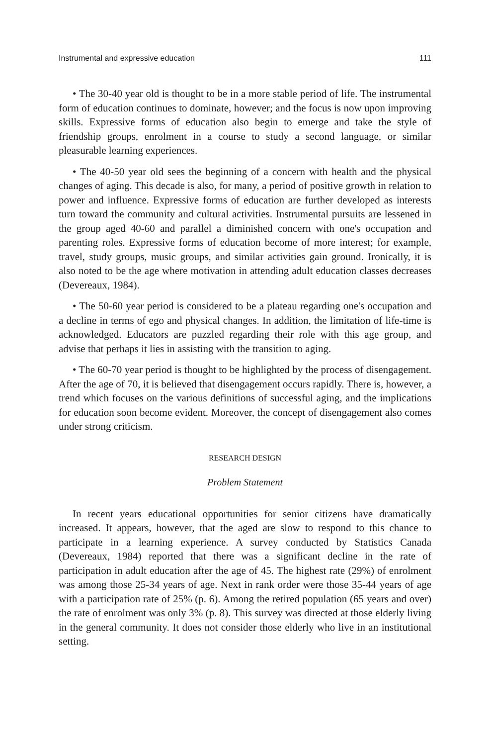Instrumental and expressive education 111
• The 30-40 year old is thought to be in a more stable period of life. The instrumental form of education continues to dominate, however; and the focus is now upon improving skills. Expressive forms of education also begin to emerge and take the style of friendship groups, enrolment in a course to study a second language, or similar pleasurable learning experiences.
• The 40-50 year old sees the beginning of a concern with health and the physical changes of aging. This decade is also, for many, a period of positive growth in relation to power and influence. Expressive forms of education are further developed as interests turn toward the community and cultural activities. Instrumental pursuits are lessened in the group aged 40-60 and parallel a diminished concern with one's occupation and parenting roles. Expressive forms of education become of more interest; for example, travel, study groups, music groups, and similar activities gain ground. Ironically, it is also noted to be the age where motivation in attending adult education classes decreases (Devereaux, 1984).
• The 50-60 year period is considered to be a plateau regarding one's occupation and a decline in terms of ego and physical changes. In addition, the limitation of life-time is acknowledged. Educators are puzzled regarding their role with this age group, and advise that perhaps it lies in assisting with the transition to aging.
• The 60-70 year period is thought to be highlighted by the process of disengagement. After the age of 70, it is believed that disengagement occurs rapidly. There is, however, a trend which focuses on the various definitions of successful aging, and the implications for education soon become evident. Moreover, the concept of disengagement also comes under strong criticism.
RESEARCH DESIGN
Problem Statement
In recent years educational opportunities for senior citizens have dramatically increased. It appears, however, that the aged are slow to respond to this chance to participate in a learning experience. A survey conducted by Statistics Canada (Devereaux, 1984) reported that there was a significant decline in the rate of participation in adult education after the age of 45. The highest rate (29%) of enrolment was among those 25-34 years of age. Next in rank order were those 35-44 years of age with a participation rate of 25% (p. 6). Among the retired population (65 years and over) the rate of enrolment was only 3% (p. 8). This survey was directed at those elderly living in the general community. It does not consider those elderly who live in an institutional setting.